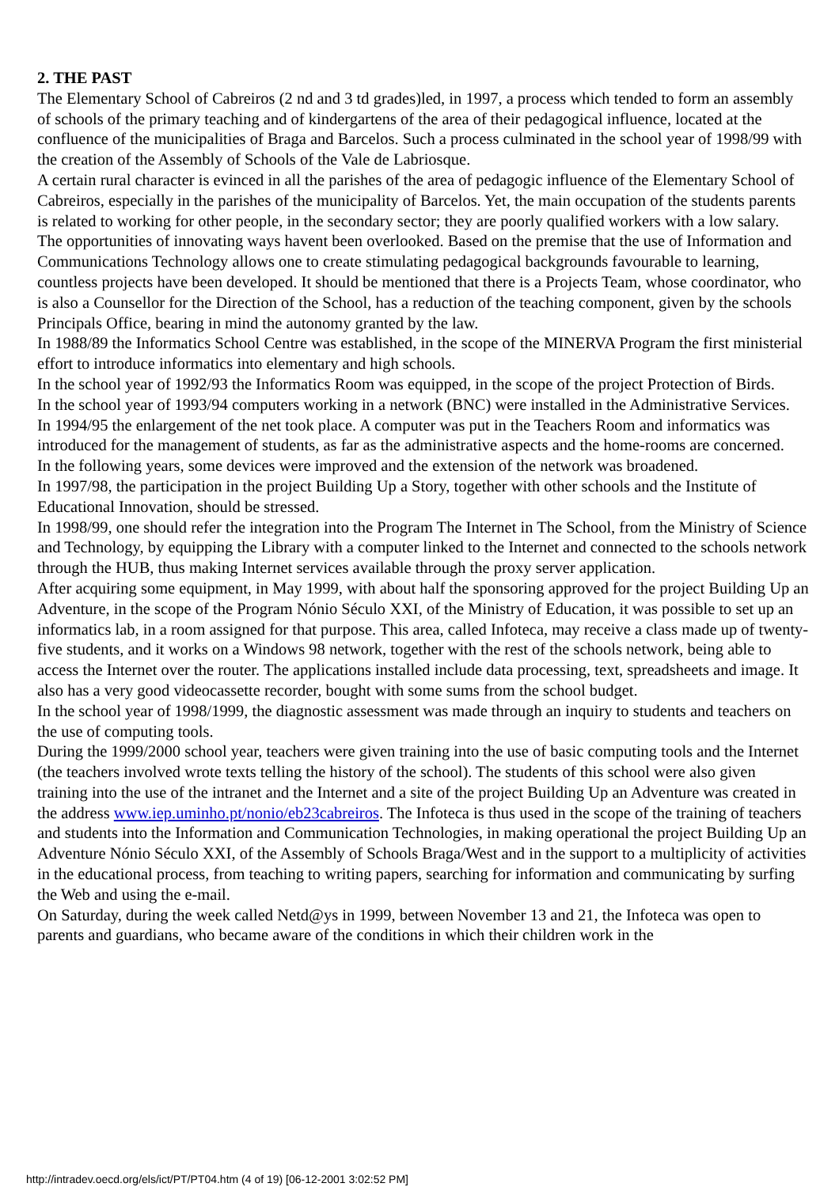2. THE PAST
The Elementary School of Cabreiros (2 nd and 3 td grades)led, in 1997, a process which tended to form an assembly of schools of the primary teaching and of kindergartens of the area of their pedagogical influence, located at the confluence of the municipalities of Braga and Barcelos. Such a process culminated in the school year of 1998/99 with the creation of the Assembly of Schools of the Vale de Labriosque.
A certain rural character is evinced in all the parishes of the area of pedagogic influence of the Elementary School of Cabreiros, especially in the parishes of the municipality of Barcelos. Yet, the main occupation of the students parents is related to working for other people, in the secondary sector; they are poorly qualified workers with a low salary.
The opportunities of innovating ways havent been overlooked. Based on the premise that the use of Information and Communications Technology allows one to create stimulating pedagogical backgrounds favourable to learning, countless projects have been developed. It should be mentioned that there is a Projects Team, whose coordinator, who is also a Counsellor for the Direction of the School, has a reduction of the teaching component, given by the schools Principals Office, bearing in mind the autonomy granted by the law.
In 1988/89 the Informatics School Centre was established, in the scope of the MINERVA Program the first ministerial effort to introduce informatics into elementary and high schools.
In the school year of 1992/93 the Informatics Room was equipped, in the scope of the project Protection of Birds.
In the school year of 1993/94 computers working in a network (BNC) were installed in the Administrative Services.
In 1994/95 the enlargement of the net took place. A computer was put in the Teachers Room and informatics was introduced for the management of students, as far as the administrative aspects and the home-rooms are concerned.
In the following years, some devices were improved and the extension of the network was broadened.
In 1997/98, the participation in the project Building Up a Story, together with other schools and the Institute of Educational Innovation, should be stressed.
In 1998/99, one should refer the integration into the Program The Internet in The School, from the Ministry of Science and Technology, by equipping the Library with a computer linked to the Internet and connected to the schools network through the HUB, thus making Internet services available through the proxy server application.
After acquiring some equipment, in May 1999, with about half the sponsoring approved for the project Building Up an Adventure, in the scope of the Program Nónio Século XXI, of the Ministry of Education, it was possible to set up an informatics lab, in a room assigned for that purpose. This area, called Infoteca, may receive a class made up of twenty-five students, and it works on a Windows 98 network, together with the rest of the schools network, being able to access the Internet over the router. The applications installed include data processing, text, spreadsheets and image. It also has a very good videocassette recorder, bought with some sums from the school budget.
In the school year of 1998/1999, the diagnostic assessment was made through an inquiry to students and teachers on the use of computing tools.
During the 1999/2000 school year, teachers were given training into the use of basic computing tools and the Internet (the teachers involved wrote texts telling the history of the school). The students of this school were also given training into the use of the intranet and the Internet and a site of the project Building Up an Adventure was created in the address www.iep.uminho.pt/nonio/eb23cabreiros. The Infoteca is thus used in the scope of the training of teachers and students into the Information and Communication Technologies, in making operational the project Building Up an Adventure Nónio Século XXI, of the Assembly of Schools Braga/West and in the support to a multiplicity of activities in the educational process, from teaching to writing papers, searching for information and communicating by surfing the Web and using the e-mail.
On Saturday, during the week called Netd@ys in 1999, between November 13 and 21, the Infoteca was open to parents and guardians, who became aware of the conditions in which their children work in the
http://intradev.oecd.org/els/ict/PT/PT04.htm (4 of 19) [06-12-2001 3:02:52 PM]